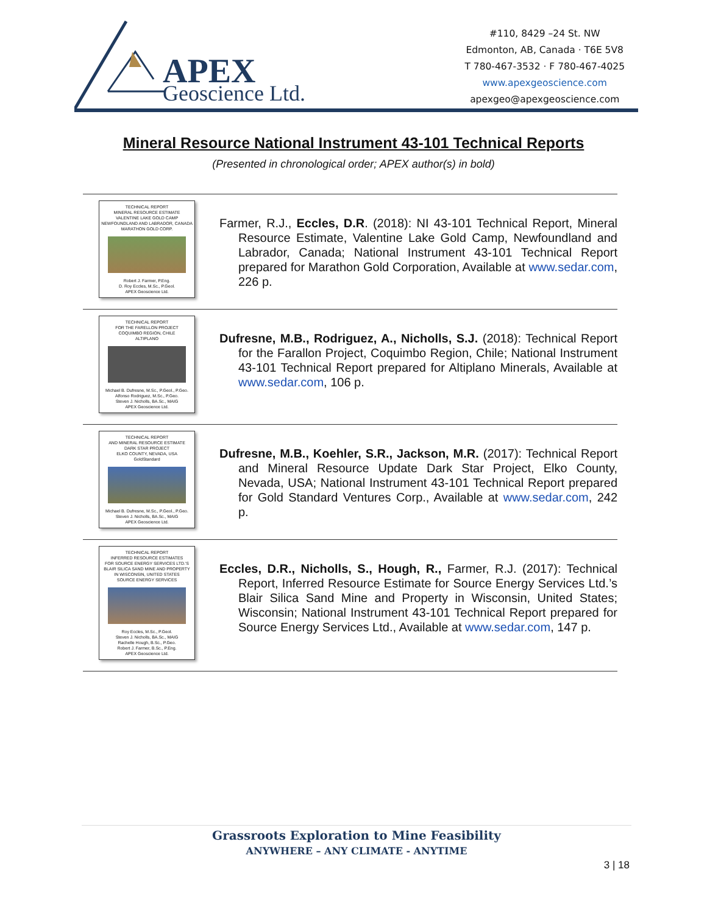APEX
Geoscience Ltd.
#110, 8429 –24 St. NW
Edmonton, AB, Canada · T6E 5V8
T 780-467-3532 · F 780-467-4025
www.apexgeoscience.com
apexgeo@apexgeoscience.com
Mineral Resource National Instrument 43-101 Technical Reports
(Presented in chronological order; APEX author(s) in bold)
TECHNICAL REPORT
MINERAL RESOURCE ESTIMATE
VALENTINE LAKE GOLD CAMP
NEWFOUNDLAND AND LABRADOR, CANADA
MARATHON GOLD CORP.
Robert J. Farmer, P.Eng.
D. Roy Eccles, M.Sc., P.Geol.
APEX Geoscience Ltd.
Farmer, R.J., Eccles, D.R. (2018): NI 43-101 Technical Report, Mineral Resource Estimate, Valentine Lake Gold Camp, Newfoundland and Labrador, Canada; National Instrument 43-101 Technical Report prepared for Marathon Gold Corporation, Available at www.sedar.com, 226 p.
TECHNICAL REPORT
FOR THE FARELLON PROJECT
COQUIMBO REGION, CHILE
ALTIPLANO
Michael B. Dufresne, M.Sc., P.Geol., P.Geo.
Alfonso Rodriguez, M.Sc., P.Geo.
Steven J. Nicholls, BA.Sc., MAIG
APEX Geoscience Ltd.
Dufresne, M.B., Rodriguez, A., Nicholls, S.J. (2018): Technical Report for the Farallon Project, Coquimbo Region, Chile; National Instrument 43-101 Technical Report prepared for Altiplano Minerals, Available at www.sedar.com, 106 p.
TECHNICAL REPORT
AND MINERAL RESOURCE ESTIMATE
DARK STAR PROJECT
ELKO COUNTY, NEVADA, USA
GoldStandard
Michael B. Dufresne, M.Sc., P.Geol., P.Geo.
Steven J. Nicholls, BA.Sc., MAIG
APEX Geoscience Ltd.
Dufresne, M.B., Koehler, S.R., Jackson, M.R. (2017): Technical Report and Mineral Resource Update Dark Star Project, Elko County, Nevada, USA; National Instrument 43-101 Technical Report prepared for Gold Standard Ventures Corp., Available at www.sedar.com, 242 p.
TECHNICAL REPORT
INFERRED RESOURCE ESTIMATES
FOR SOURCE ENERGY SERVICES LTD.'S
BLAIR SILICA SAND MINE AND PROPERTY
IN WISCONSIN, UNITED STATES
SOURCE ENERGY SERVICES
Roy Eccles, M.Sc., P.Geol.
Steven J. Nicholls, BA.Sc., MAIG
Rachelle Hough, B.Sc., P.Geo.
Robert J. Farmer, B.Sc., P.Eng.
APEX Geoscience Ltd.
Eccles, D.R., Nicholls, S., Hough, R., Farmer, R.J. (2017): Technical Report, Inferred Resource Estimate for Source Energy Services Ltd.’s Blair Silica Sand Mine and Property in Wisconsin, United States; Wisconsin; National Instrument 43-101 Technical Report prepared for Source Energy Services Ltd., Available at www.sedar.com, 147 p.
Grassroots Exploration to Mine Feasibility
ANYWHERE – ANY CLIMATE - ANYTIME
3 | 18